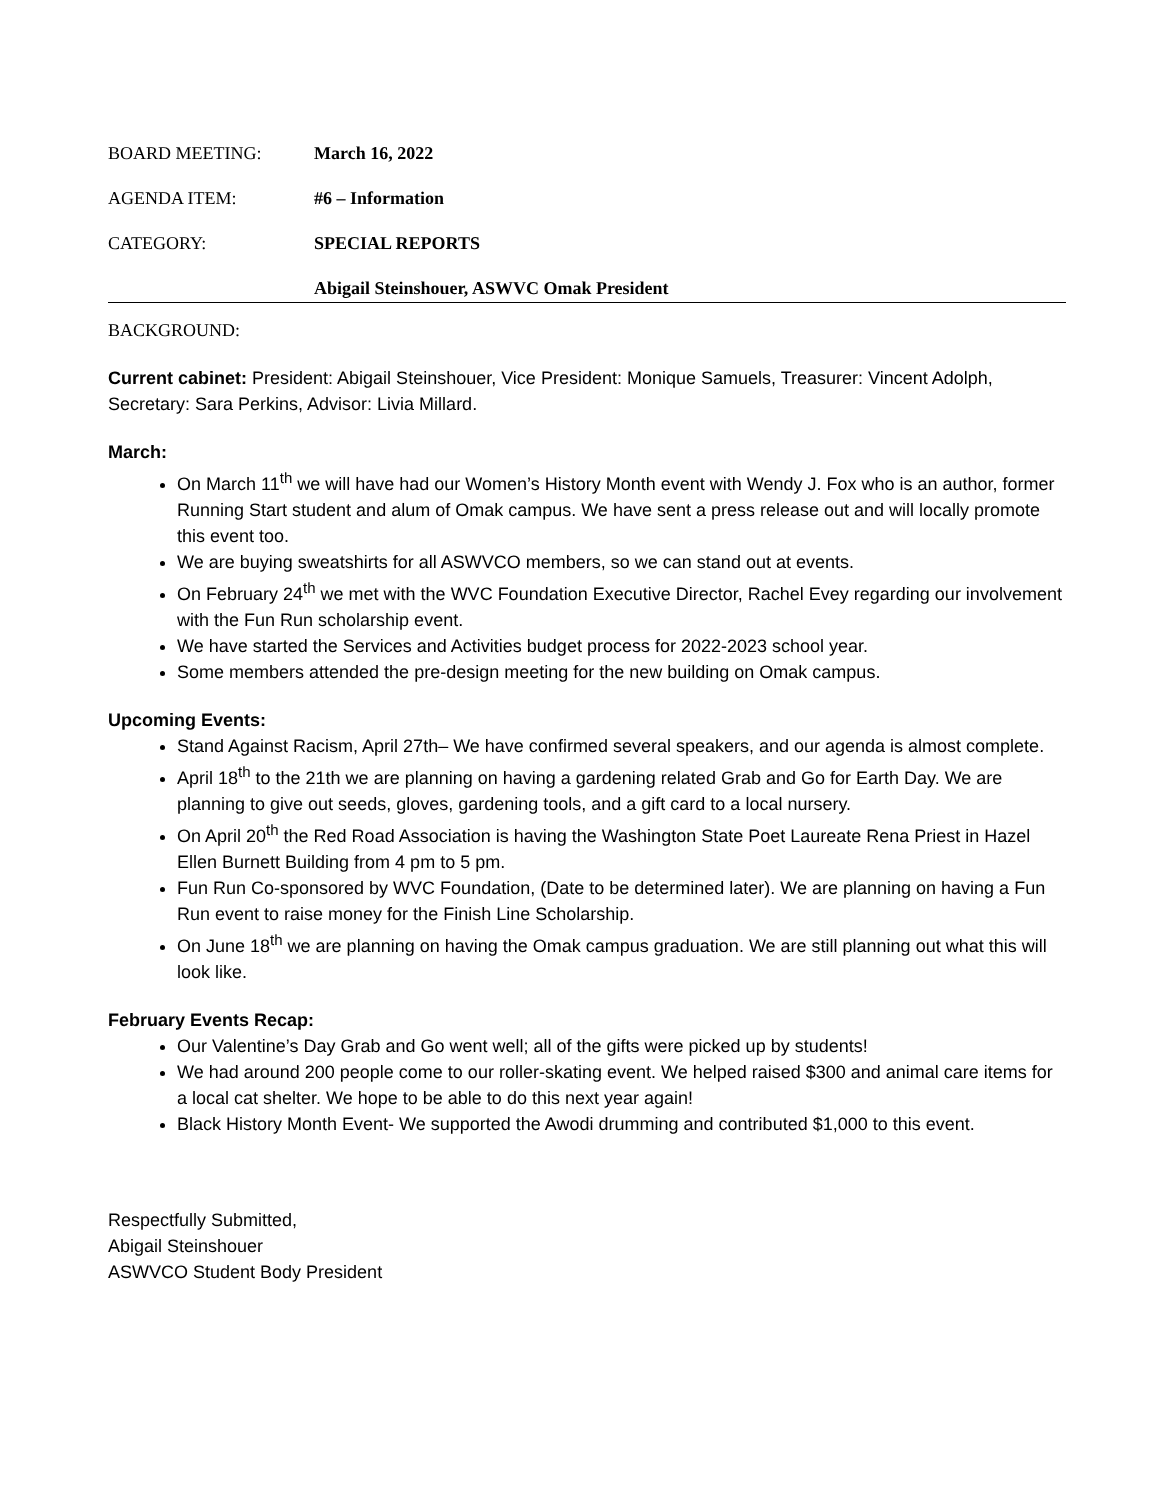BOARD MEETING: March 16, 2022
AGENDA ITEM: #6 – Information
CATEGORY: SPECIAL REPORTS
Abigail Steinshouer, ASWVC Omak President
BACKGROUND:
Current cabinet: President: Abigail Steinshouer, Vice President: Monique Samuels, Treasurer: Vincent Adolph, Secretary: Sara Perkins, Advisor: Livia Millard.
March:
On March 11<sup>th</sup> we will have had our Women’s History Month event with Wendy J. Fox who is an author, former Running Start student and alum of Omak campus. We have sent a press release out and will locally promote this event too.
We are buying sweatshirts for all ASWVCO members, so we can stand out at events.
On February 24<sup>th</sup> we met with the WVC Foundation Executive Director, Rachel Evey regarding our involvement with the Fun Run scholarship event.
We have started the Services and Activities budget process for 2022-2023 school year.
Some members attended the pre-design meeting for the new building on Omak campus.
Upcoming Events:
Stand Against Racism, April 27th– We have confirmed several speakers, and our agenda is almost complete.
April 18<sup>th</sup> to the 21th we are planning on having a gardening related Grab and Go for Earth Day. We are planning to give out seeds, gloves, gardening tools, and a gift card to a local nursery.
On April 20<sup>th</sup> the Red Road Association is having the Washington State Poet Laureate Rena Priest in Hazel Ellen Burnett Building from 4 pm to 5 pm.
Fun Run Co-sponsored by WVC Foundation, (Date to be determined later). We are planning on having a Fun Run event to raise money for the Finish Line Scholarship.
On June 18<sup>th</sup> we are planning on having the Omak campus graduation. We are still planning out what this will look like.
February Events Recap:
Our Valentine’s Day Grab and Go went well; all of the gifts were picked up by students!
We had around 200 people come to our roller-skating event. We helped raised $300 and animal care items for a local cat shelter. We hope to be able to do this next year again!
Black History Month Event- We supported the Awodi drumming and contributed $1,000 to this event.
Respectfully Submitted,
Abigail Steinshouer
ASWVCO Student Body President